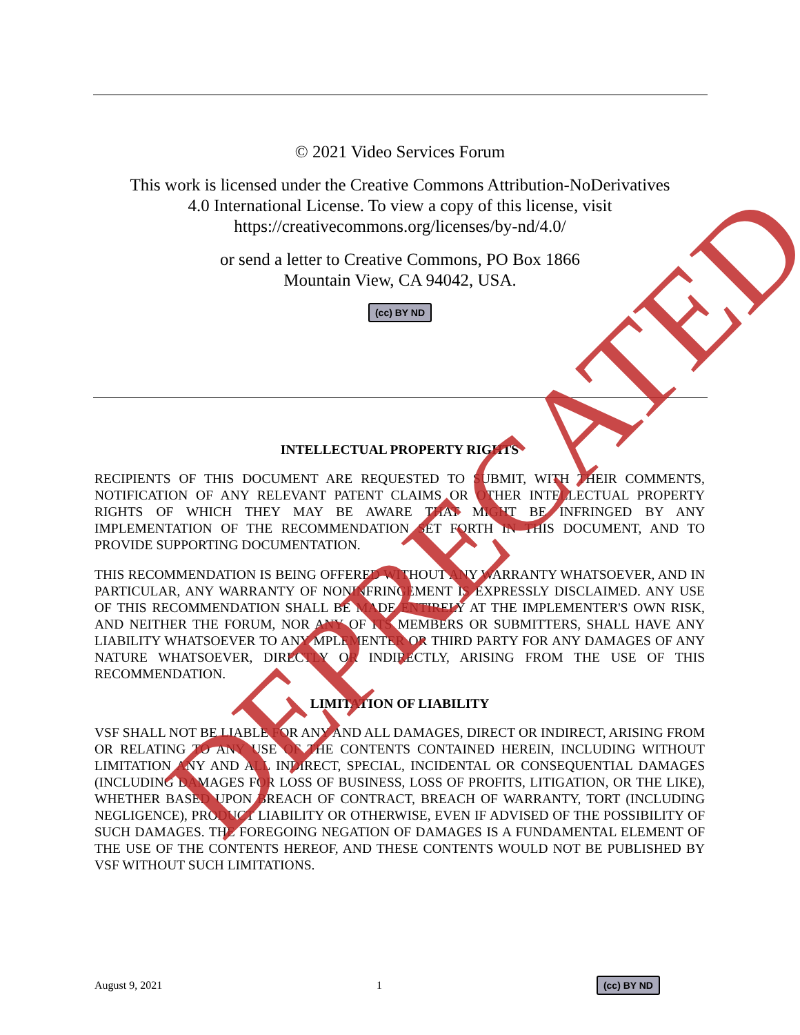© 2021 Video Services Forum
This work is licensed under the Creative Commons Attribution-NoDerivatives
4.0 International License. To view a copy of this license, visit
https://creativecommons.org/licenses/by-nd/4.0/
or send a letter to Creative Commons, PO Box 1866
Mountain View, CA 94042, USA.
(cc) BY ND
INTELLECTUAL PROPERTY RIGHTS
RECIPIENTS OF THIS DOCUMENT ARE REQUESTED TO SUBMIT, WITH THEIR COMMENTS, NOTIFICATION OF ANY RELEVANT PATENT CLAIMS OR OTHER INTELLECTUAL PROPERTY RIGHTS OF WHICH THEY MAY BE AWARE THAT MIGHT BE INFRINGED BY ANY IMPLEMENTATION OF THE RECOMMENDATION SET FORTH IN THIS DOCUMENT, AND TO PROVIDE SUPPORTING DOCUMENTATION.
THIS RECOMMENDATION IS BEING OFFERED WITHOUT ANY WARRANTY WHATSOEVER, AND IN PARTICULAR, ANY WARRANTY OF NONINFRINGEMENT IS EXPRESSLY DISCLAIMED. ANY USE OF THIS RECOMMENDATION SHALL BE MADE ENTIRELY AT THE IMPLEMENTER'S OWN RISK, AND NEITHER THE FORUM, NOR ANY OF ITS MEMBERS OR SUBMITTERS, SHALL HAVE ANY LIABILITY WHATSOEVER TO ANY MPLEMENTER OR THIRD PARTY FOR ANY DAMAGES OF ANY NATURE WHATSOEVER, DIRECTLY OR INDIRECTLY, ARISING FROM THE USE OF THIS RECOMMENDATION.
LIMITATION OF LIABILITY
VSF SHALL NOT BE LIABLE FOR ANY AND ALL DAMAGES, DIRECT OR INDIRECT, ARISING FROM OR RELATING TO ANY USE OF THE CONTENTS CONTAINED HEREIN, INCLUDING WITHOUT LIMITATION ANY AND ALL INDIRECT, SPECIAL, INCIDENTAL OR CONSEQUENTIAL DAMAGES (INCLUDING DAMAGES FOR LOSS OF BUSINESS, LOSS OF PROFITS, LITIGATION, OR THE LIKE), WHETHER BASED UPON BREACH OF CONTRACT, BREACH OF WARRANTY, TORT (INCLUDING NEGLIGENCE), PRODUCT LIABILITY OR OTHERWISE, EVEN IF ADVISED OF THE POSSIBILITY OF SUCH DAMAGES. THE FOREGOING NEGATION OF DAMAGES IS A FUNDAMENTAL ELEMENT OF THE USE OF THE CONTENTS HEREOF, AND THESE CONTENTS WOULD NOT BE PUBLISHED BY VSF WITHOUT SUCH LIMITATIONS.
DEPRECATED
August 9, 2021 1 (cc) BY ND